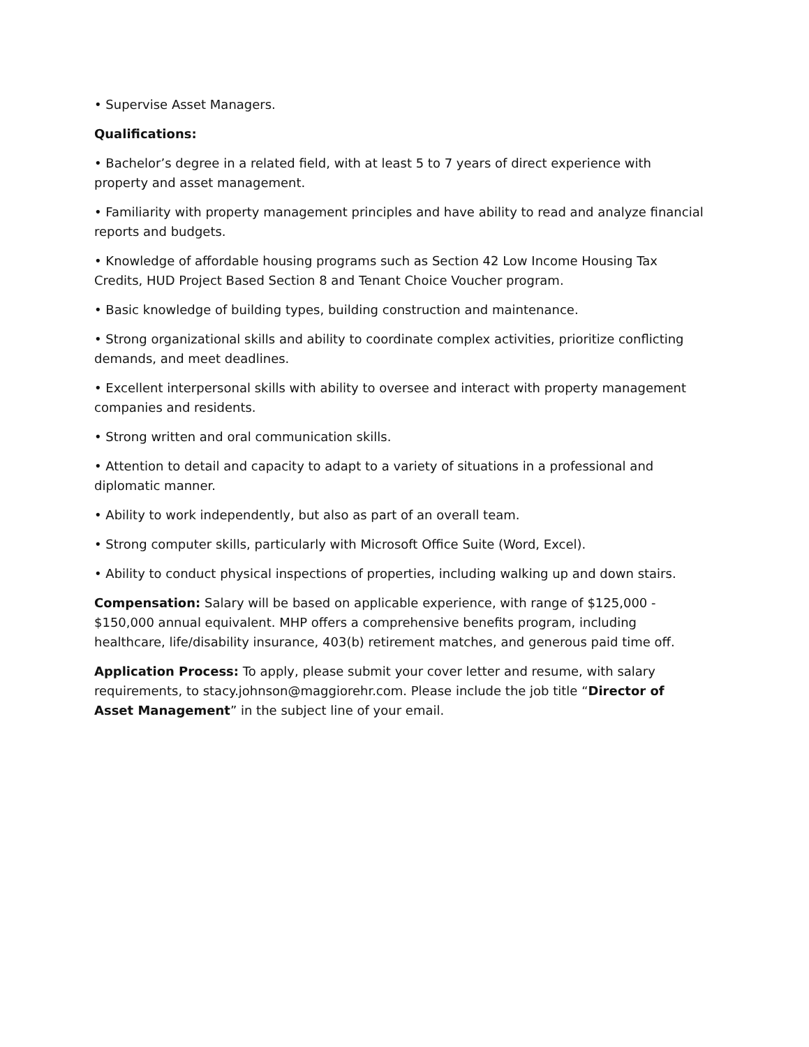• Supervise Asset Managers.
Qualifications:
• Bachelor’s degree in a related field, with at least 5 to 7 years of direct experience with property and asset management.
• Familiarity with property management principles and have ability to read and analyze financial reports and budgets.
• Knowledge of affordable housing programs such as Section 42 Low Income Housing Tax Credits, HUD Project Based Section 8 and Tenant Choice Voucher program.
• Basic knowledge of building types, building construction and maintenance.
• Strong organizational skills and ability to coordinate complex activities, prioritize conflicting demands, and meet deadlines.
• Excellent interpersonal skills with ability to oversee and interact with property management companies and residents.
• Strong written and oral communication skills.
• Attention to detail and capacity to adapt to a variety of situations in a professional and diplomatic manner.
• Ability to work independently, but also as part of an overall team.
• Strong computer skills, particularly with Microsoft Office Suite (Word, Excel).
• Ability to conduct physical inspections of properties, including walking up and down stairs.
Compensation: Salary will be based on applicable experience, with range of $125,000 - $150,000 annual equivalent. MHP offers a comprehensive benefits program, including healthcare, life/disability insurance, 403(b) retirement matches, and generous paid time off.
Application Process: To apply, please submit your cover letter and resume, with salary requirements, to stacy.johnson@maggiorehr.com. Please include the job title “Director of Asset Management” in the subject line of your email.